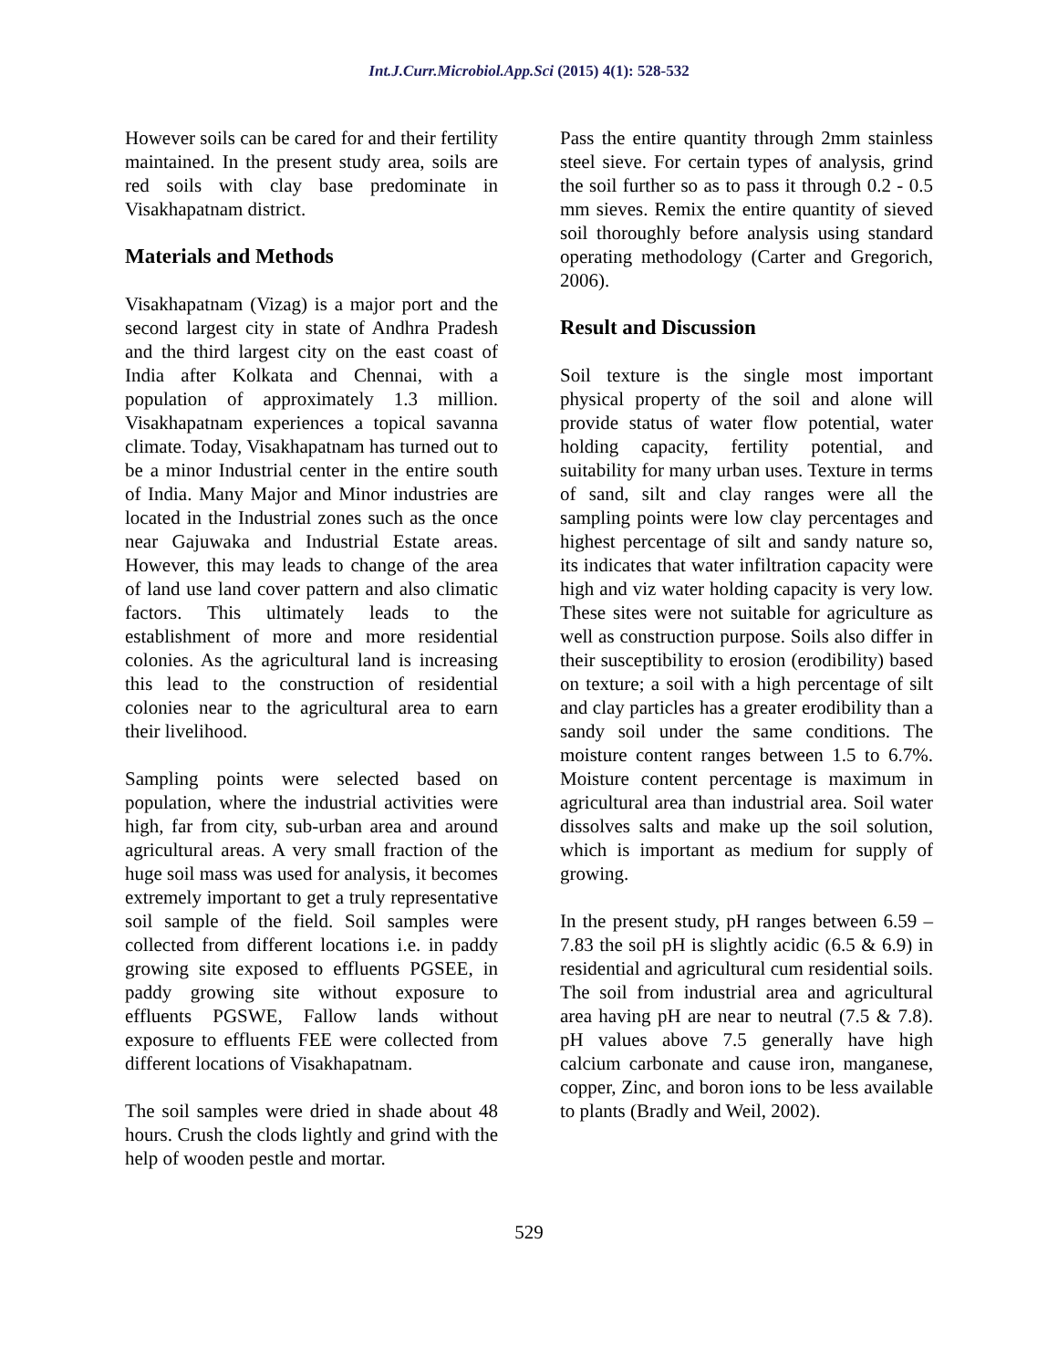Int.J.Curr.Microbiol.App.Sci (2015) 4(1): 528-532
However soils can be cared for and their fertility maintained. In the present study area, soils are red soils with clay base predominate in Visakhapatnam district.
Materials and Methods
Visakhapatnam (Vizag) is a major port and the second largest city in state of Andhra Pradesh and the third largest city on the east coast of India after Kolkata and Chennai, with a population of approximately 1.3 million. Visakhapatnam experiences a topical savanna climate. Today, Visakhapatnam has turned out to be a minor Industrial center in the entire south of India. Many Major and Minor industries are located in the Industrial zones such as the once near Gajuwaka and Industrial Estate areas. However, this may leads to change of the area of land use land cover pattern and also climatic factors. This ultimately leads to the establishment of more and more residential colonies. As the agricultural land is increasing this lead to the construction of residential colonies near to the agricultural area to earn their livelihood.
Sampling points were selected based on population, where the industrial activities were high, far from city, sub-urban area and around agricultural areas. A very small fraction of the huge soil mass was used for analysis, it becomes extremely important to get a truly representative soil sample of the field. Soil samples were collected from different locations i.e. in paddy growing site exposed to effluents PGSEE, in paddy growing site without exposure to effluents PGSWE, Fallow lands without exposure to effluents FEE were collected from different locations of Visakhapatnam.
The soil samples were dried in shade about 48 hours. Crush the clods lightly and grind with the help of wooden pestle and mortar.
Pass the entire quantity through 2mm stainless steel sieve. For certain types of analysis, grind the soil further so as to pass it through 0.2 - 0.5 mm sieves. Remix the entire quantity of sieved soil thoroughly before analysis using standard operating methodology (Carter and Gregorich, 2006).
Result and Discussion
Soil texture is the single most important physical property of the soil and alone will provide status of water flow potential, water holding capacity, fertility potential, and suitability for many urban uses. Texture in terms of sand, silt and clay ranges were all the sampling points were low clay percentages and highest percentage of silt and sandy nature so, its indicates that water infiltration capacity were high and viz water holding capacity is very low. These sites were not suitable for agriculture as well as construction purpose. Soils also differ in their susceptibility to erosion (erodibility) based on texture; a soil with a high percentage of silt and clay particles has a greater erodibility than a sandy soil under the same conditions. The moisture content ranges between 1.5 to 6.7%. Moisture content percentage is maximum in agricultural area than industrial area. Soil water dissolves salts and make up the soil solution, which is important as medium for supply of growing.
In the present study, pH ranges between 6.59 – 7.83 the soil pH is slightly acidic (6.5 & 6.9) in residential and agricultural cum residential soils. The soil from industrial area and agricultural area having pH are near to neutral (7.5 & 7.8). pH values above 7.5 generally have high calcium carbonate and cause iron, manganese, copper, Zinc, and boron ions to be less available to plants (Bradly and Weil, 2002).
529